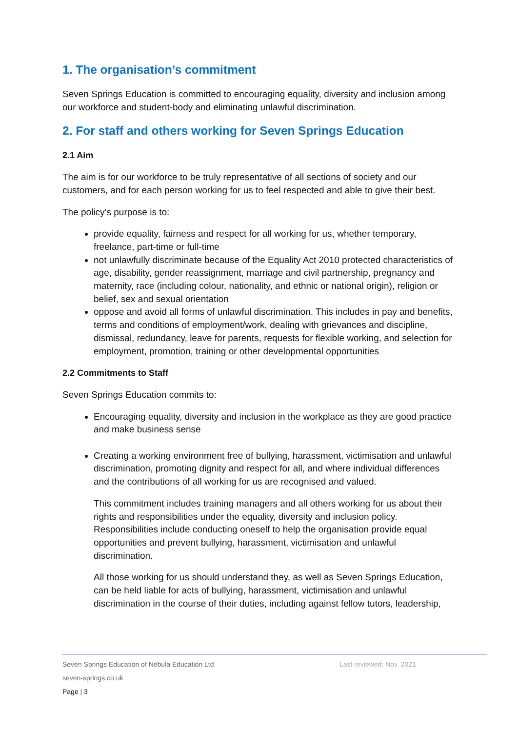1. The organisation’s commitment
Seven Springs Education is committed to encouraging equality, diversity and inclusion among our workforce and student-body and eliminating unlawful discrimination.
2. For staff and others working for Seven Springs Education
2.1 Aim
The aim is for our workforce to be truly representative of all sections of society and our customers, and for each person working for us to feel respected and able to give their best.
The policy’s purpose is to:
provide equality, fairness and respect for all working for us, whether temporary, freelance, part-time or full-time
not unlawfully discriminate because of the Equality Act 2010 protected characteristics of age, disability, gender reassignment, marriage and civil partnership, pregnancy and maternity, race (including colour, nationality, and ethnic or national origin), religion or belief, sex and sexual orientation
oppose and avoid all forms of unlawful discrimination. This includes in pay and benefits, terms and conditions of employment/work, dealing with grievances and discipline, dismissal, redundancy, leave for parents, requests for flexible working, and selection for employment, promotion, training or other developmental opportunities
2.2 Commitments to Staff
Seven Springs Education commits to:
Encouraging equality, diversity and inclusion in the workplace as they are good practice and make business sense
Creating a working environment free of bullying, harassment, victimisation and unlawful discrimination, promoting dignity and respect for all, and where individual differences and the contributions of all working for us are recognised and valued.
This commitment includes training managers and all others working for us about their rights and responsibilities under the equality, diversity and inclusion policy. Responsibilities include conducting oneself to help the organisation provide equal opportunities and prevent bullying, harassment, victimisation and unlawful discrimination.
All those working for us should understand they, as well as Seven Springs Education, can be held liable for acts of bullying, harassment, victimisation and unlawful discrimination in the course of their duties, including against fellow tutors, leadership,
Seven Springs Education of Nebula Education Ltd. Last reviewed: Nov. 2021
seven-springs.co.uk
Page | 3